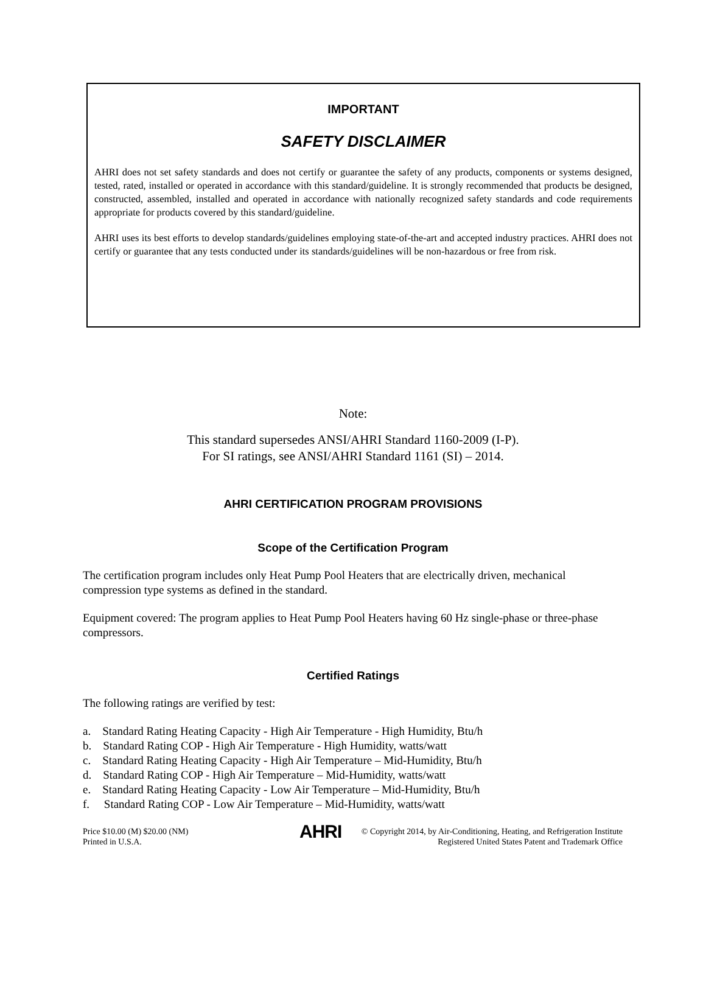IMPORTANT
SAFETY DISCLAIMER
AHRI does not set safety standards and does not certify or guarantee the safety of any products, components or systems designed, tested, rated, installed or operated in accordance with this standard/guideline. It is strongly recommended that products be designed, constructed, assembled, installed and operated in accordance with nationally recognized safety standards and code requirements appropriate for products covered by this standard/guideline.
AHRI uses its best efforts to develop standards/guidelines employing state-of-the-art and accepted industry practices. AHRI does not certify or guarantee that any tests conducted under its standards/guidelines will be non-hazardous or free from risk.
Note:
This standard supersedes ANSI/AHRI Standard 1160-2009 (I-P).
For SI ratings, see ANSI/AHRI Standard 1161 (SI) – 2014.
AHRI CERTIFICATION PROGRAM PROVISIONS
Scope of the Certification Program
The certification program includes only Heat Pump Pool Heaters that are electrically driven, mechanical compression type systems as defined in the standard.
Equipment covered: The program applies to Heat Pump Pool Heaters having 60 Hz single-phase or three-phase compressors.
Certified Ratings
The following ratings are verified by test:
a. Standard Rating Heating Capacity - High Air Temperature - High Humidity, Btu/h
b. Standard Rating COP - High Air Temperature - High Humidity, watts/watt
c. Standard Rating Heating Capacity - High Air Temperature – Mid-Humidity, Btu/h
d. Standard Rating COP - High Air Temperature – Mid-Humidity, watts/watt
e. Standard Rating Heating Capacity - Low Air Temperature – Mid-Humidity, Btu/h
f. Standard Rating COP - Low Air Temperature – Mid-Humidity, watts/watt
Price $10.00 (M) $20.00 (NM)
Printed in U.S.A.
AHRI
© Copyright 2014, by Air-Conditioning, Heating, and Refrigeration Institute
Registered United States Patent and Trademark Office